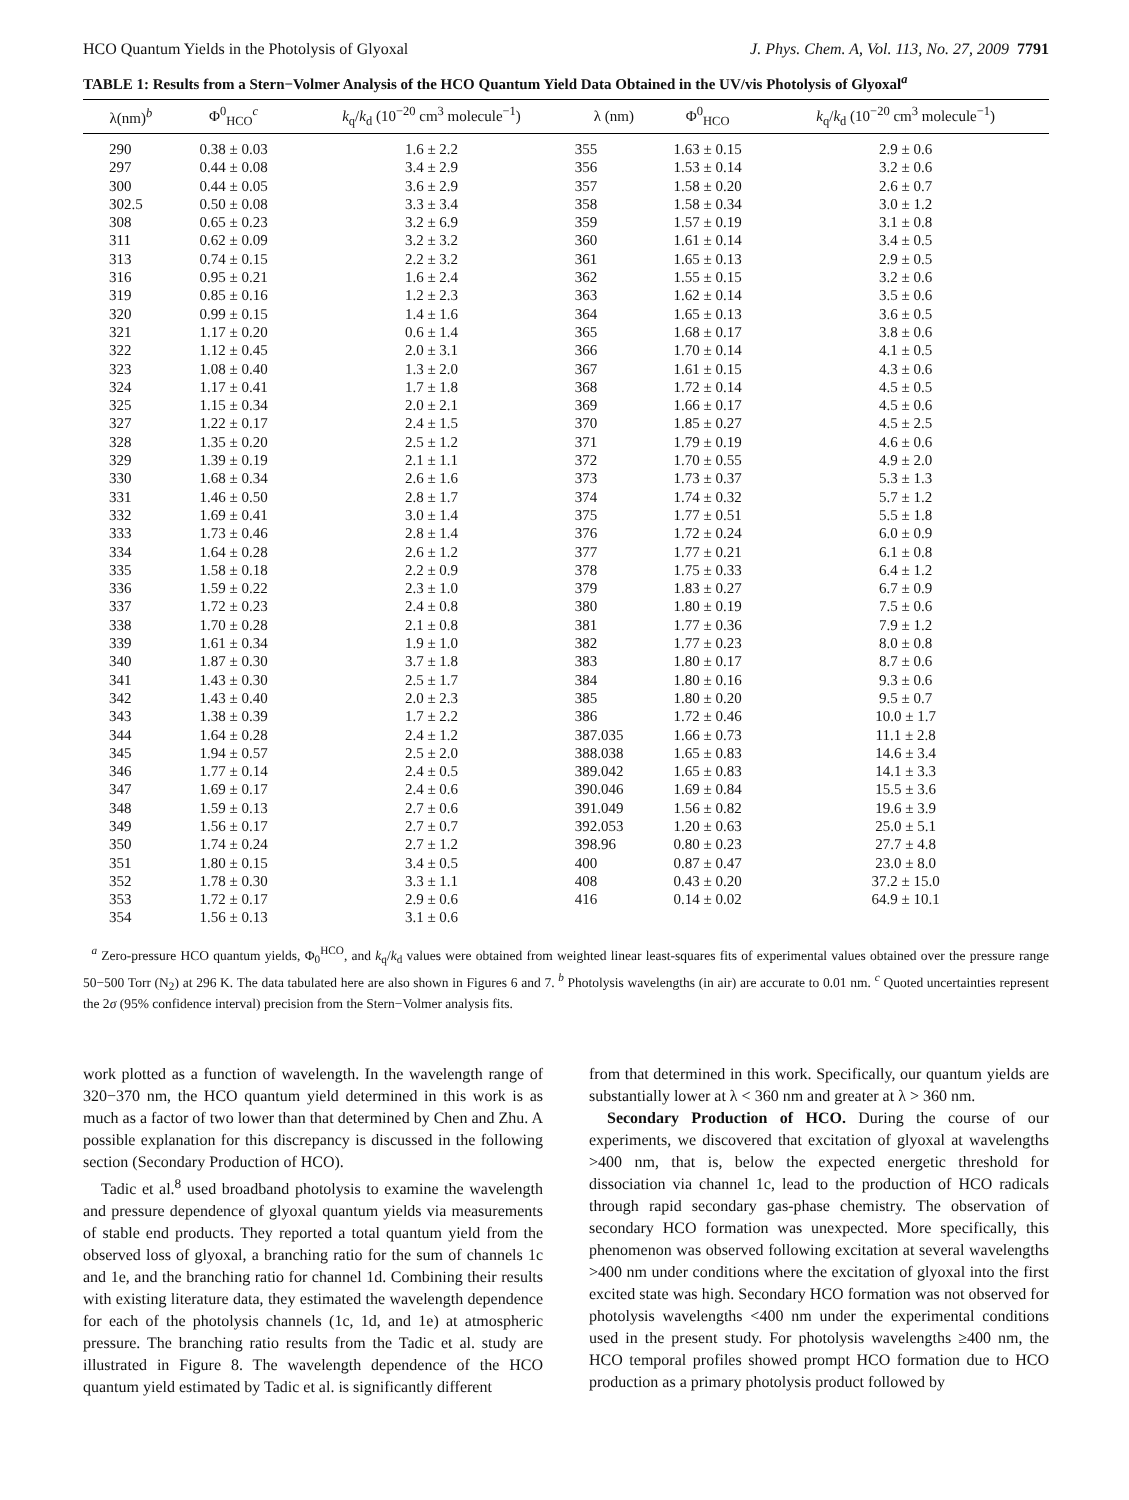HCO Quantum Yields in the Photolysis of Glyoxal J. Phys. Chem. A, Vol. 113, No. 27, 2009 7791
TABLE 1: Results from a Stern−Volmer Analysis of the HCO Quantum Yield Data Obtained in the UV/vis Photolysis of Glyoxal<sup>a</sup>
| λ(nm)<sup>b</sup> | Φ<sup>0</sup><sub>HCO</sub><sup>c</sup> | k<sub>q</sub>/ k<sub>d</sub> (10<sup>−20</sup> cm<sup>3</sup> molecule<sup>−1</sup>) | λ (nm) | Φ<sup>0</sup><sub>HCO</sub> | k<sub>q</sub>/ k<sub>d</sub> (10<sup>−20</sup> cm<sup>3</sup> molecule<sup>−1</sup>) |
| --- | --- | --- | --- | --- | --- |
| 290 | 0.38 ± 0.03 | 1.6 ± 2.2 | 355 | 1.63 ± 0.15 | 2.9 ± 0.6 |
| 297 | 0.44 ± 0.08 | 3.4 ± 2.9 | 356 | 1.53 ± 0.14 | 3.2 ± 0.6 |
| 300 | 0.44 ± 0.05 | 3.6 ± 2.9 | 357 | 1.58 ± 0.20 | 2.6 ± 0.7 |
| 302.5 | 0.50 ± 0.08 | 3.3 ± 3.4 | 358 | 1.58 ± 0.34 | 3.0 ± 1.2 |
| 308 | 0.65 ± 0.23 | 3.2 ± 6.9 | 359 | 1.57 ± 0.19 | 3.1 ± 0.8 |
| 311 | 0.62 ± 0.09 | 3.2 ± 3.2 | 360 | 1.61 ± 0.14 | 3.4 ± 0.5 |
| 313 | 0.74 ± 0.15 | 2.2 ± 3.2 | 361 | 1.65 ± 0.13 | 2.9 ± 0.5 |
| 316 | 0.95 ± 0.21 | 1.6 ± 2.4 | 362 | 1.55 ± 0.15 | 3.2 ± 0.6 |
| 319 | 0.85 ± 0.16 | 1.2 ± 2.3 | 363 | 1.62 ± 0.14 | 3.5 ± 0.6 |
| 320 | 0.99 ± 0.15 | 1.4 ± 1.6 | 364 | 1.65 ± 0.13 | 3.6 ± 0.5 |
| 321 | 1.17 ± 0.20 | 0.6 ± 1.4 | 365 | 1.68 ± 0.17 | 3.8 ± 0.6 |
| 322 | 1.12 ± 0.45 | 2.0 ± 3.1 | 366 | 1.70 ± 0.14 | 4.1 ± 0.5 |
| 323 | 1.08 ± 0.40 | 1.3 ± 2.0 | 367 | 1.61 ± 0.15 | 4.3 ± 0.6 |
| 324 | 1.17 ± 0.41 | 1.7 ± 1.8 | 368 | 1.72 ± 0.14 | 4.5 ± 0.5 |
| 325 | 1.15 ± 0.34 | 2.0 ± 2.1 | 369 | 1.66 ± 0.17 | 4.5 ± 0.6 |
| 327 | 1.22 ± 0.17 | 2.4 ± 1.5 | 370 | 1.85 ± 0.27 | 4.5 ± 2.5 |
| 328 | 1.35 ± 0.20 | 2.5 ± 1.2 | 371 | 1.79 ± 0.19 | 4.6 ± 0.6 |
| 329 | 1.39 ± 0.19 | 2.1 ± 1.1 | 372 | 1.70 ± 0.55 | 4.9 ± 2.0 |
| 330 | 1.68 ± 0.34 | 2.6 ± 1.6 | 373 | 1.73 ± 0.37 | 5.3 ± 1.3 |
| 331 | 1.46 ± 0.50 | 2.8 ± 1.7 | 374 | 1.74 ± 0.32 | 5.7 ± 1.2 |
| 332 | 1.69 ± 0.41 | 3.0 ± 1.4 | 375 | 1.77 ± 0.51 | 5.5 ± 1.8 |
| 333 | 1.73 ± 0.46 | 2.8 ± 1.4 | 376 | 1.72 ± 0.24 | 6.0 ± 0.9 |
| 334 | 1.64 ± 0.28 | 2.6 ± 1.2 | 377 | 1.77 ± 0.21 | 6.1 ± 0.8 |
| 335 | 1.58 ± 0.18 | 2.2 ± 0.9 | 378 | 1.75 ± 0.33 | 6.4 ± 1.2 |
| 336 | 1.59 ± 0.22 | 2.3 ± 1.0 | 379 | 1.83 ± 0.27 | 6.7 ± 0.9 |
| 337 | 1.72 ± 0.23 | 2.4 ± 0.8 | 380 | 1.80 ± 0.19 | 7.5 ± 0.6 |
| 338 | 1.70 ± 0.28 | 2.1 ± 0.8 | 381 | 1.77 ± 0.36 | 7.9 ± 1.2 |
| 339 | 1.61 ± 0.34 | 1.9 ± 1.0 | 382 | 1.77 ± 0.23 | 8.0 ± 0.8 |
| 340 | 1.87 ± 0.30 | 3.7 ± 1.8 | 383 | 1.80 ± 0.17 | 8.7 ± 0.6 |
| 341 | 1.43 ± 0.30 | 2.5 ± 1.7 | 384 | 1.80 ± 0.16 | 9.3 ± 0.6 |
| 342 | 1.43 ± 0.40 | 2.0 ± 2.3 | 385 | 1.80 ± 0.20 | 9.5 ± 0.7 |
| 343 | 1.38 ± 0.39 | 1.7 ± 2.2 | 386 | 1.72 ± 0.46 | 10.0 ± 1.7 |
| 344 | 1.64 ± 0.28 | 2.4 ± 1.2 | 387.035 | 1.66 ± 0.73 | 11.1 ± 2.8 |
| 345 | 1.94 ± 0.57 | 2.5 ± 2.0 | 388.038 | 1.65 ± 0.83 | 14.6 ± 3.4 |
| 346 | 1.77 ± 0.14 | 2.4 ± 0.5 | 389.042 | 1.65 ± 0.83 | 14.1 ± 3.3 |
| 347 | 1.69 ± 0.17 | 2.4 ± 0.6 | 390.046 | 1.69 ± 0.84 | 15.5 ± 3.6 |
| 348 | 1.59 ± 0.13 | 2.7 ± 0.6 | 391.049 | 1.56 ± 0.82 | 19.6 ± 3.9 |
| 349 | 1.56 ± 0.17 | 2.7 ± 0.7 | 392.053 | 1.20 ± 0.63 | 25.0 ± 5.1 |
| 350 | 1.74 ± 0.24 | 2.7 ± 1.2 | 398.96 | 0.80 ± 0.23 | 27.7 ± 4.8 |
| 351 | 1.80 ± 0.15 | 3.4 ± 0.5 | 400 | 0.87 ± 0.47 | 23.0 ± 8.0 |
| 352 | 1.78 ± 0.30 | 3.3 ± 1.1 | 408 | 0.43 ± 0.20 | 37.2 ± 15.0 |
| 353 | 1.72 ± 0.17 | 2.9 ± 0.6 | 416 | 0.14 ± 0.02 | 64.9 ± 10.1 |
| 354 | 1.56 ± 0.13 | 3.1 ± 0.6 | | | |
<sup>a</sup> Zero-pressure HCO quantum yields, Φ<sub>0</sub><sup>HCO</sup>, and k<sub>q</sub>/k<sub>d</sub> values were obtained from weighted linear least-squares fits of experimental values obtained over the pressure range 50−500 Torr (N<sub>2</sub>) at 296 K. The data tabulated here are also shown in Figures 6 and 7. <sup>b</sup> Photolysis wavelengths (in air) are accurate to 0.01 nm. <sup>c</sup> Quoted uncertainties represent the 2σ (95% confidence interval) precision from the Stern−Volmer analysis fits.
work plotted as a function of wavelength. In the wavelength range of 320−370 nm, the HCO quantum yield determined in this work is as much as a factor of two lower than that determined by Chen and Zhu. A possible explanation for this discrepancy is discussed in the following section (Secondary Production of HCO).
Tadic et al.<sup>8</sup> used broadband photolysis to examine the wavelength and pressure dependence of glyoxal quantum yields via measurements of stable end products. They reported a total quantum yield from the observed loss of glyoxal, a branching ratio for the sum of channels 1c and 1e, and the branching ratio for channel 1d. Combining their results with existing literature data, they estimated the wavelength dependence for each of the photolysis channels (1c, 1d, and 1e) at atmospheric pressure. The branching ratio results from the Tadic et al. study are illustrated in Figure 8. The wavelength dependence of the HCO quantum yield estimated by Tadic et al. is significantly different
from that determined in this work. Specifically, our quantum yields are substantially lower at λ < 360 nm and greater at λ > 360 nm.
Secondary Production of HCO. During the course of our experiments, we discovered that excitation of glyoxal at wavelengths >400 nm, that is, below the expected energetic threshold for dissociation via channel 1c, lead to the production of HCO radicals through rapid secondary gas-phase chemistry. The observation of secondary HCO formation was unexpected. More specifically, this phenomenon was observed following excitation at several wavelengths >400 nm under conditions where the excitation of glyoxal into the first excited state was high. Secondary HCO formation was not observed for photolysis wavelengths <400 nm under the experimental conditions used in the present study. For photolysis wavelengths ≥400 nm, the HCO temporal profiles showed prompt HCO formation due to HCO production as a primary photolysis product followed by